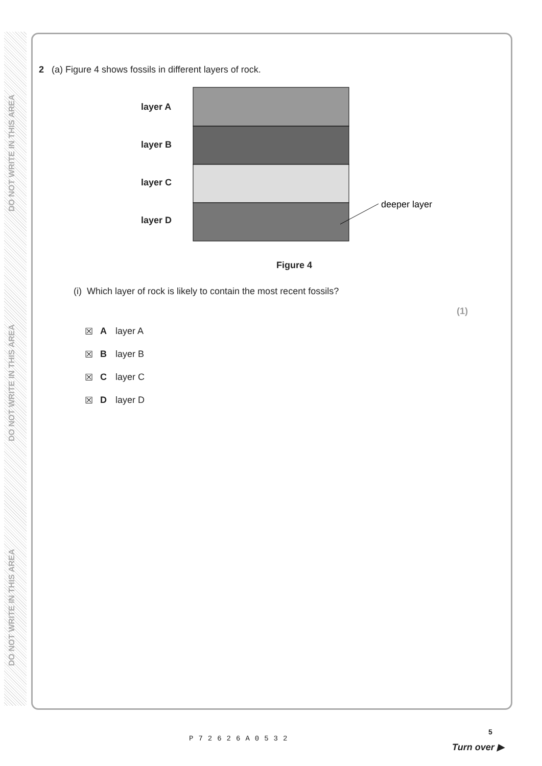DO NOT WRITE IN THIS AREA
DO NOT WRITE IN THIS AREA
DO NOT WRITE IN THIS AREA
2 (a) Figure 4 shows fossils in different layers of rock.
layer A
layer B
layer C
layer D
deeper layer
Figure 4
(i) Which layer of rock is likely to contain the most recent fossils?
(1)
☒ A layer A
☒ B layer B
☒ C layer C
☒ D layer D
P72626A0532
5
Turn over ▶